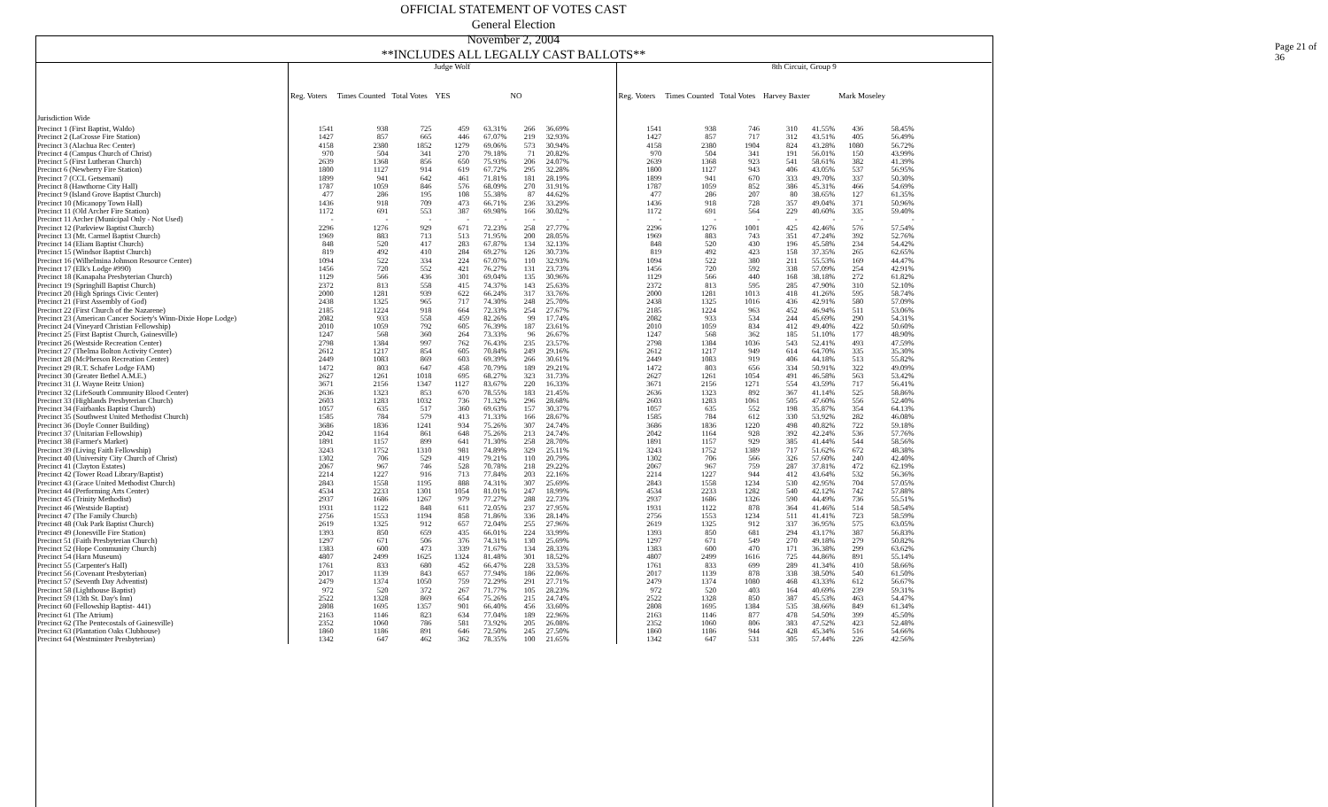Page 21 of 36
OFFICIAL STATEMENT OF VOTES CAST
General Election
November 2, 2004
**INCLUDES ALL LEGALLY CAST BALLOTS**
| | Judge Wolf | | | | | | | | 8th Circuit, Group 9 | | | | | | | |
| --- | --- | --- | --- | --- | --- | --- | --- | --- | --- | --- | --- | --- | --- | --- | --- | --- |
| | Reg. Voters | Times Counted | Total Votes | YES | | NO | | | Reg. Voters | Times Counted | Total Votes | Harvey Baxter | | Mark Moseley | | |
| Jurisdiction Wide | | | | | | | | | | | | | | | | |
| Precinct 1 (First Baptist, Waldo) | 1541 | 938 | 725 | 459 | 63.31% | 266 | 36.69% | | 1541 | 938 | 746 | 310 | 41.55% | 436 | 58.45% | |
| Precinct 2 (LaCrosse Fire Station) | 1427 | 857 | 665 | 446 | 67.07% | 219 | 32.93% | | 1427 | 857 | 717 | 312 | 43.51% | 405 | 56.49% | |
| Precinct 3 (Alachua Rec Center) | 4158 | 2380 | 1852 | 1279 | 69.06% | 573 | 30.94% | | 4158 | 2380 | 1904 | 824 | 43.28% | 1080 | 56.72% | |
| Precinct 4 (Campus Church of Christ) | 970 | 504 | 341 | 270 | 79.18% | 71 | 20.82% | | 970 | 504 | 341 | 191 | 56.01% | 150 | 43.99% | |
| Precinct 5 (First Lutheran Church) | 2639 | 1368 | 856 | 650 | 75.93% | 206 | 24.07% | | 2639 | 1368 | 923 | 541 | 58.61% | 382 | 41.39% | |
| Precinct 6 (Newberry Fire Station) | 1800 | 1127 | 914 | 619 | 67.72% | 295 | 32.28% | | 1800 | 1127 | 943 | 406 | 43.05% | 537 | 56.95% | |
| Precinct 7 (CCL Getsemani) | 1899 | 941 | 642 | 461 | 71.81% | 181 | 28.19% | | 1899 | 941 | 670 | 333 | 49.70% | 337 | 50.30% | |
| Precinct 8 (Hawthorne City Hall) | 1787 | 1059 | 846 | 576 | 68.09% | 270 | 31.91% | | 1787 | 1059 | 852 | 386 | 45.31% | 466 | 54.69% | |
| Precinct 9 (Island Grove Baptist Church) | 477 | 286 | 195 | 108 | 55.38% | 87 | 44.62% | | 477 | 286 | 207 | 80 | 38.65% | 127 | 61.35% | |
| Precinct 10 (Micanopy Town Hall) | 1436 | 918 | 709 | 473 | 66.71% | 236 | 33.29% | | 1436 | 918 | 728 | 357 | 49.04% | 371 | 50.96% | |
| Precinct 11 (Old Archer Fire Station) | 1172 | 691 | 553 | 387 | 69.98% | 166 | 30.02% | | 1172 | 691 | 564 | 229 | 40.60% | 335 | 59.40% | |
| Precinct 11 Archer (Municipal Only - Not Used) | - | - | - | - | - | - | - | | - | - | - | - | - | - | - | |
| Precinct 12 (Parkview Baptist Church) | 2296 | 1276 | 929 | 671 | 72.23% | 258 | 27.77% | | 2296 | 1276 | 1001 | 425 | 42.46% | 576 | 57.54% | |
| Precinct 13 (Mt. Carmel Baptist Church) | 1969 | 883 | 713 | 513 | 71.95% | 200 | 28.05% | | 1969 | 883 | 743 | 351 | 47.24% | 392 | 52.76% | |
| Precinct 14 (Eliam Baptist Church) | 848 | 520 | 417 | 283 | 67.87% | 134 | 32.13% | | 848 | 520 | 430 | 196 | 45.58% | 234 | 54.42% | |
| Precinct 15 (Windsor Baptist Church) | 819 | 492 | 410 | 284 | 69.27% | 126 | 30.73% | | 819 | 492 | 423 | 158 | 37.35% | 265 | 62.65% | |
| Precinct 16 (Wilhelmina Johnson Resource Center) | 1094 | 522 | 334 | 224 | 67.07% | 110 | 32.93% | | 1094 | 522 | 380 | 211 | 55.53% | 169 | 44.47% | |
| Precinct 17 (Elk's Lodge #990) | 1456 | 720 | 552 | 421 | 76.27% | 131 | 23.73% | | 1456 | 720 | 592 | 338 | 57.09% | 254 | 42.91% | |
| Precinct 18 (Kanapaha Presbyterian Church) | 1129 | 566 | 436 | 301 | 69.04% | 135 | 30.96% | | 1129 | 566 | 440 | 168 | 38.18% | 272 | 61.82% | |
| Precinct 19 (Springhill Baptist Church) | 2372 | 813 | 558 | 415 | 74.37% | 143 | 25.63% | | 2372 | 813 | 595 | 285 | 47.90% | 310 | 52.10% | |
| Precinct 20 (High Springs Civic Center) | 2000 | 1281 | 939 | 622 | 66.24% | 317 | 33.76% | | 2000 | 1281 | 1013 | 418 | 41.26% | 595 | 58.74% | |
| Precinct 21 (First Assembly of God) | 2438 | 1325 | 965 | 717 | 74.30% | 248 | 25.70% | | 2438 | 1325 | 1016 | 436 | 42.91% | 580 | 57.09% | |
| Precinct 22 (First Church of the Nazarene) | 2185 | 1224 | 918 | 664 | 72.33% | 254 | 27.67% | | 2185 | 1224 | 963 | 452 | 46.94% | 511 | 53.06% | |
| Precinct 23 (American Cancer Society's Winn-Dixie Hope Lodge) | 2082 | 933 | 558 | 459 | 82.26% | 99 | 17.74% | | 2082 | 933 | 534 | 244 | 45.69% | 290 | 54.31% | |
| Precinct 24 (Vineyard Christian Fellowship) | 2010 | 1059 | 792 | 605 | 76.39% | 187 | 23.61% | | 2010 | 1059 | 834 | 412 | 49.40% | 422 | 50.60% | |
| Precinct 25 (First Baptist Church, Gainesville) | 1247 | 568 | 360 | 264 | 73.33% | 96 | 26.67% | | 1247 | 568 | 362 | 185 | 51.10% | 177 | 48.90% | |
| Precinct 26 (Westside Recreation Center) | 2798 | 1384 | 997 | 762 | 76.43% | 235 | 23.57% | | 2798 | 1384 | 1036 | 543 | 52.41% | 493 | 47.59% | |
| Precinct 27 (Thelma Bolton Activity Center) | 2612 | 1217 | 854 | 605 | 70.84% | 249 | 29.16% | | 2612 | 1217 | 949 | 614 | 64.70% | 335 | 35.30% | |
| Precinct 28 (McPherson Recreation Center) | 2449 | 1083 | 869 | 603 | 69.39% | 266 | 30.61% | | 2449 | 1083 | 919 | 406 | 44.18% | 513 | 55.82% | |
| Precinct 29 (R.T. Schafer Lodge FAM) | 1472 | 803 | 647 | 458 | 70.79% | 189 | 29.21% | | 1472 | 803 | 656 | 334 | 50.91% | 322 | 49.09% | |
| Precinct 30 (Greater Bethel A.M.E.) | 2627 | 1261 | 1018 | 695 | 68.27% | 323 | 31.73% | | 2627 | 1261 | 1054 | 491 | 46.58% | 563 | 53.42% | |
| Precinct 31 (J. Wayne Reitz Union) | 3671 | 2156 | 1347 | 1127 | 83.67% | 220 | 16.33% | | 3671 | 2156 | 1271 | 554 | 43.59% | 717 | 56.41% | |
| Precinct 32 (LifeSouth Community Blood Center) | 2636 | 1323 | 853 | 670 | 78.55% | 183 | 21.45% | | 2636 | 1323 | 892 | 367 | 41.14% | 525 | 58.86% | |
| Precinct 33 (Highlands Presbyterian Church) | 2603 | 1283 | 1032 | 736 | 71.32% | 296 | 28.68% | | 2603 | 1283 | 1061 | 505 | 47.60% | 556 | 52.40% | |
| Precinct 34 (Fairbanks Baptist Church) | 1057 | 635 | 517 | 360 | 69.63% | 157 | 30.37% | | 1057 | 635 | 552 | 198 | 35.87% | 354 | 64.13% | |
| Precinct 35 (Southwest United Methodist Church) | 1585 | 784 | 579 | 413 | 71.33% | 166 | 28.67% | | 1585 | 784 | 612 | 330 | 53.92% | 282 | 46.08% | |
| Precinct 36 (Doyle Conner Building) | 3686 | 1836 | 1241 | 934 | 75.26% | 307 | 24.74% | | 3686 | 1836 | 1220 | 498 | 40.82% | 722 | 59.18% | |
| Precinct 37 (Unitarian Fellowship) | 2042 | 1164 | 861 | 648 | 75.26% | 213 | 24.74% | | 2042 | 1164 | 928 | 392 | 42.24% | 536 | 57.76% | |
| Precinct 38 (Farmer's Market) | 1891 | 1157 | 899 | 641 | 71.30% | 258 | 28.70% | | 1891 | 1157 | 929 | 385 | 41.44% | 544 | 58.56% | |
| Precinct 39 (Living Faith Fellowship) | 3243 | 1752 | 1310 | 981 | 74.89% | 329 | 25.11% | | 3243 | 1752 | 1389 | 717 | 51.62% | 672 | 48.38% | |
| Precinct 40 (University City Church of Christ) | 1302 | 706 | 529 | 419 | 79.21% | 110 | 20.79% | | 1302 | 706 | 566 | 326 | 57.60% | 240 | 42.40% | |
| Precinct 41 (Clayton Estates) | 2067 | 967 | 746 | 528 | 70.78% | 218 | 29.22% | | 2067 | 967 | 759 | 287 | 37.81% | 472 | 62.19% | |
| Precinct 42 (Tower Road Library/Baptist) | 2214 | 1227 | 916 | 713 | 77.84% | 203 | 22.16% | | 2214 | 1227 | 944 | 412 | 43.64% | 532 | 56.36% | |
| Precinct 43 (Grace United Methodist Church) | 2843 | 1558 | 1195 | 888 | 74.31% | 307 | 25.69% | | 2843 | 1558 | 1234 | 530 | 42.95% | 704 | 57.05% | |
| Precinct 44 (Performing Arts Center) | 4534 | 2233 | 1301 | 1054 | 81.01% | 247 | 18.99% | | 4534 | 2233 | 1282 | 540 | 42.12% | 742 | 57.88% | |
| Precinct 45 (Trinity Methodist) | 2937 | 1686 | 1267 | 979 | 77.27% | 288 | 22.73% | | 2937 | 1686 | 1326 | 590 | 44.49% | 736 | 55.51% | |
| Precinct 46 (Westside Baptist) | 1931 | 1122 | 848 | 611 | 72.05% | 237 | 27.95% | | 1931 | 1122 | 878 | 364 | 41.46% | 514 | 58.54% | |
| Precinct 47 (The Family Church) | 2756 | 1553 | 1194 | 858 | 71.86% | 336 | 28.14% | | 2756 | 1553 | 1234 | 511 | 41.41% | 723 | 58.59% | |
| Precinct 48 (Oak Park Baptist Church) | 2619 | 1325 | 912 | 657 | 72.04% | 255 | 27.96% | | 2619 | 1325 | 912 | 337 | 36.95% | 575 | 63.05% | |
| Precinct 49 (Jonesville Fire Station) | 1393 | 850 | 659 | 435 | 66.01% | 224 | 33.99% | | 1393 | 850 | 681 | 294 | 43.17% | 387 | 56.83% | |
| Precinct 51 (Faith Presbyterian Church) | 1297 | 671 | 506 | 376 | 74.31% | 130 | 25.69% | | 1297 | 671 | 549 | 270 | 49.18% | 279 | 50.82% | |
| Precinct 52 (Hope Community Church) | 1383 | 600 | 473 | 339 | 71.67% | 134 | 28.33% | | 1383 | 600 | 470 | 171 | 36.38% | 299 | 63.62% | |
| Precinct 54 (Harn Museum) | 4807 | 2499 | 1625 | 1324 | 81.48% | 301 | 18.52% | | 4807 | 2499 | 1616 | 725 | 44.86% | 891 | 55.14% | |
| Precinct 55 (Carpenter's Hall) | 1761 | 833 | 680 | 452 | 66.47% | 228 | 33.53% | | 1761 | 833 | 699 | 289 | 41.34% | 410 | 58.66% | |
| Precinct 56 (Covenant Presbyterian) | 2017 | 1139 | 843 | 657 | 77.94% | 186 | 22.06% | | 2017 | 1139 | 878 | 338 | 38.50% | 540 | 61.50% | |
| Precinct 57 (Seventh Day Adventist) | 2479 | 1374 | 1050 | 759 | 72.29% | 291 | 27.71% | | 2479 | 1374 | 1080 | 468 | 43.33% | 612 | 56.67% | |
| Precinct 58 (Lighthouse Baptist) | 972 | 520 | 372 | 267 | 71.77% | 105 | 28.23% | | 972 | 520 | 403 | 164 | 40.69% | 239 | 59.31% | |
| Precinct 59 (13th St. Day's Inn) | 2522 | 1328 | 869 | 654 | 75.26% | 215 | 24.74% | | 2522 | 1328 | 850 | 387 | 45.53% | 463 | 54.47% | |
| Precinct 60 (Fellowship Baptist- 441) | 2808 | 1695 | 1357 | 901 | 66.40% | 456 | 33.60% | | 2808 | 1695 | 1384 | 535 | 38.66% | 849 | 61.34% | |
| Precinct 61 (The Atrium) | 2163 | 1146 | 823 | 634 | 77.04% | 189 | 22.96% | | 2163 | 1146 | 877 | 478 | 54.50% | 399 | 45.50% | |
| Precinct 62 (The Pentecostals of Gainesville) | 2352 | 1060 | 786 | 581 | 73.92% | 205 | 26.08% | | 2352 | 1060 | 806 | 383 | 47.52% | 423 | 52.48% | |
| Precinct 63 (Plantation Oaks Clubhouse) | 1860 | 1186 | 891 | 646 | 72.50% | 245 | 27.50% | | 1860 | 1186 | 944 | 428 | 45.34% | 516 | 54.66% | |
| Precinct 64 (Westminster Presbyterian) | 1342 | 647 | 462 | 362 | 78.35% | 100 | 21.65% | | 1342 | 647 | 531 | 305 | 57.44% | 226 | 42.56% | |